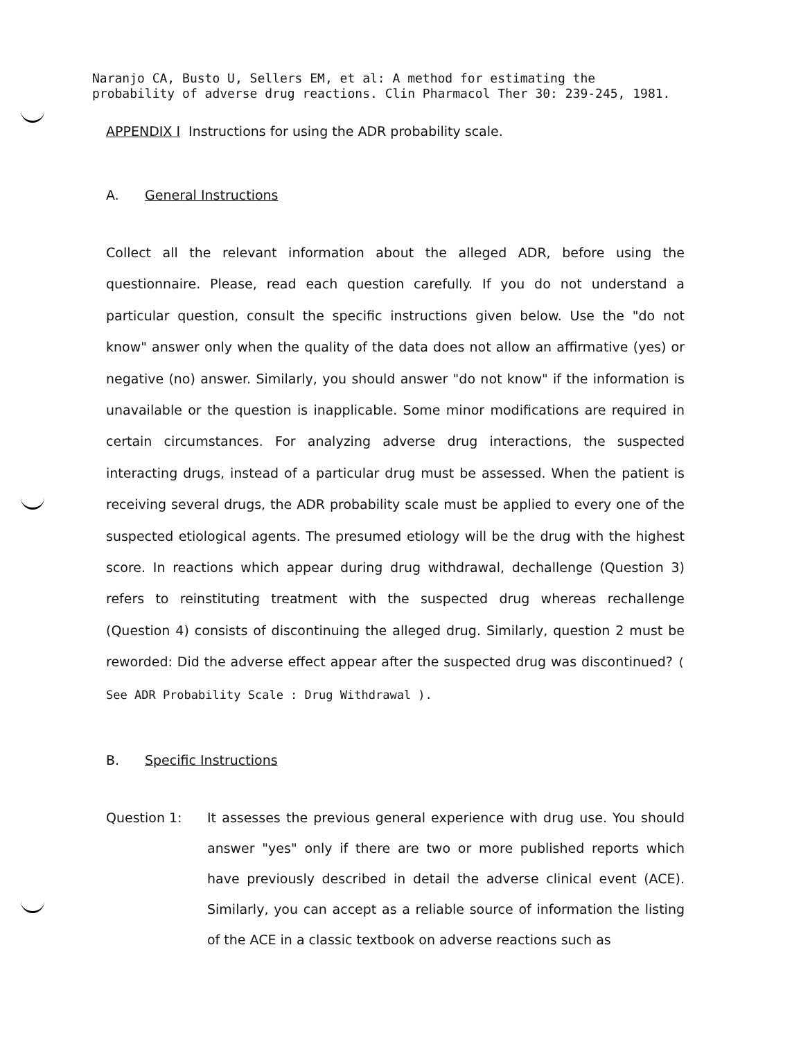Naranjo CA, Busto U, Sellers EM, et al: A method for estimating the
probability of adverse drug reactions. Clin Pharmacol Ther 30: 239-245, 1981.
APPENDIX I Instructions for using the ADR probability scale.
A. General Instructions
Collect all the relevant information about the alleged ADR, before using the questionnaire. Please, read each question carefully. If you do not understand a particular question, consult the specific instructions given below. Use the "do not know" answer only when the quality of the data does not allow an affirmative (yes) or negative (no) answer. Similarly, you should answer "do not know" if the information is unavailable or the question is inapplicable. Some minor modifications are required in certain circumstances. For analyzing adverse drug interactions, the suspected interacting drugs, instead of a particular drug must be assessed. When the patient is receiving several drugs, the ADR probability scale must be applied to every one of the suspected etiological agents. The presumed etiology will be the drug with the highest score. In reactions which appear during drug withdrawal, dechallenge (Question 3) refers to reinstituting treatment with the suspected drug whereas rechallenge (Question 4) consists of discontinuing the alleged drug. Similarly, question 2 must be reworded: Did the adverse effect appear after the suspected drug was discontinued? ( See ADR Probability Scale : Drug Withdrawal ).
B. Specific Instructions
Question 1: It assesses the previous general experience with drug use. You should answer "yes" only if there are two or more published reports which have previously described in detail the adverse clinical event (ACE). Similarly, you can accept as a reliable source of information the listing of the ACE in a classic textbook on adverse reactions such as